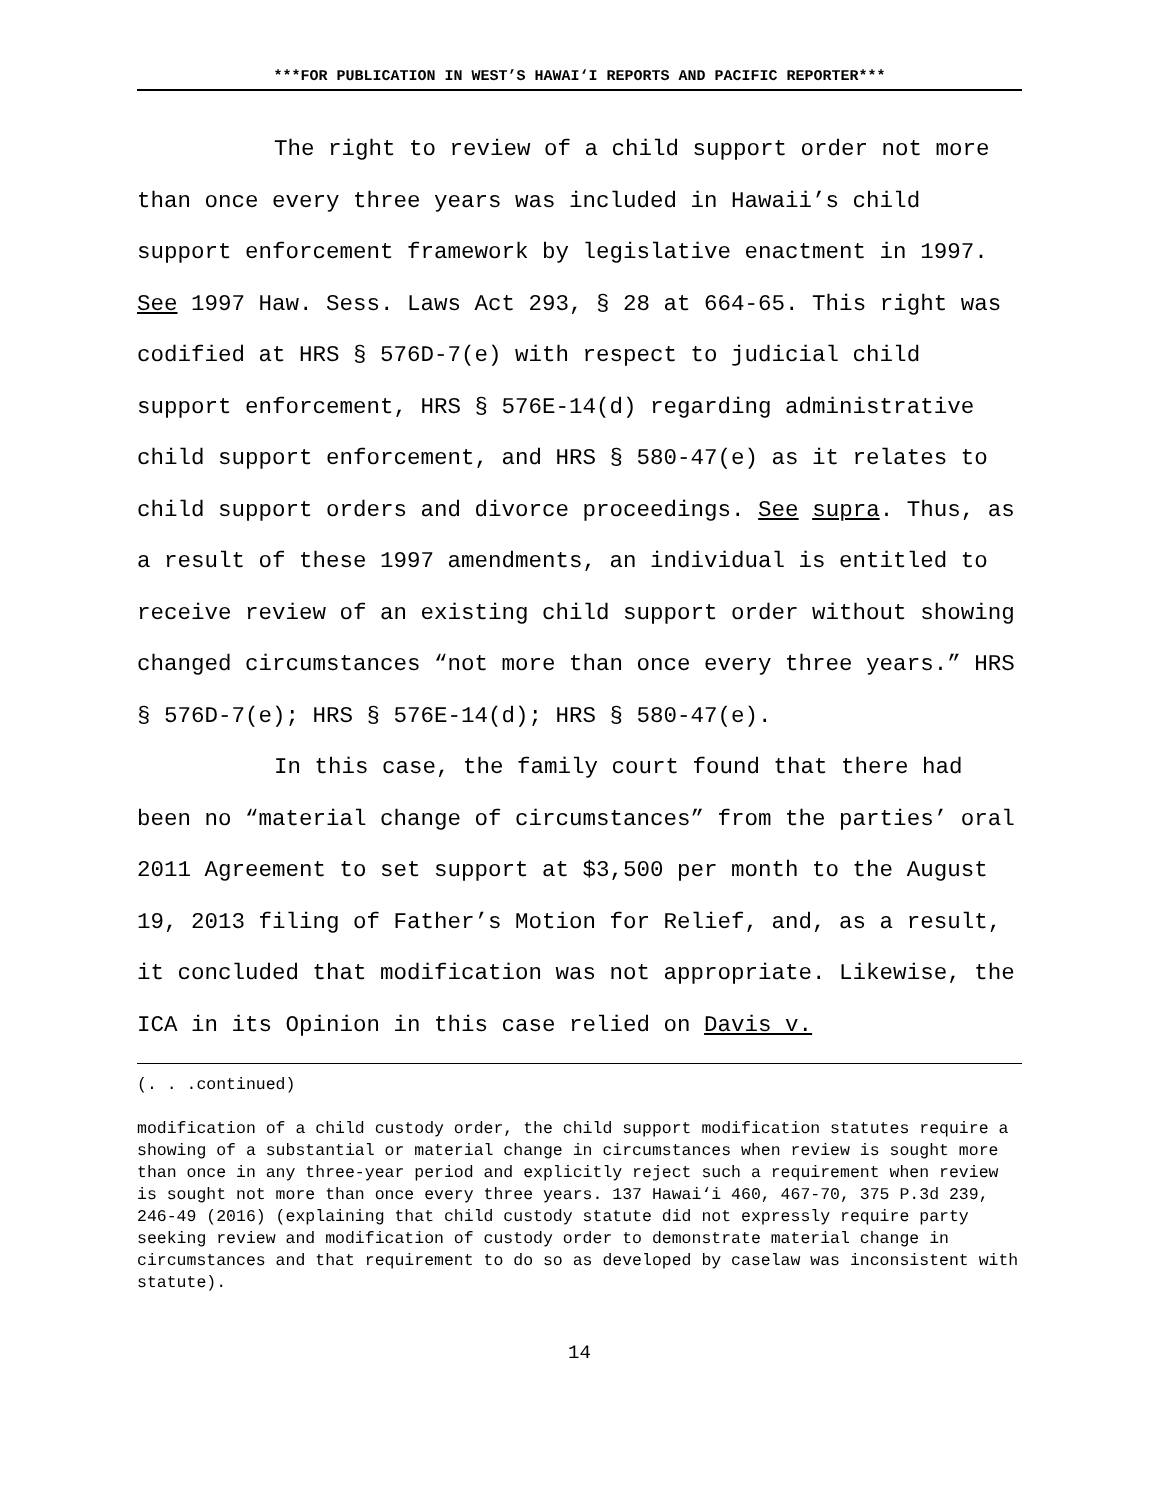***FOR PUBLICATION IN WEST’S HAWAI‘I REPORTS AND PACIFIC REPORTER***
The right to review of a child support order not more than once every three years was included in Hawaii’s child support enforcement framework by legislative enactment in 1997. See 1997 Haw. Sess. Laws Act 293, § 28 at 664-65. This right was codified at HRS § 576D-7(e) with respect to judicial child support enforcement, HRS § 576E-14(d) regarding administrative child support enforcement, and HRS § 580-47(e) as it relates to child support orders and divorce proceedings. See supra. Thus, as a result of these 1997 amendments, an individual is entitled to receive review of an existing child support order without showing changed circumstances “not more than once every three years.” HRS § 576D-7(e); HRS § 576E-14(d); HRS § 580-47(e).
In this case, the family court found that there had been no “material change of circumstances” from the parties’ oral 2011 Agreement to set support at $3,500 per month to the August 19, 2013 filing of Father’s Motion for Relief, and, as a result, it concluded that modification was not appropriate. Likewise, the ICA in its Opinion in this case relied on Davis v.
(. . .continued)
modification of a child custody order, the child support modification statutes require a showing of a substantial or material change in circumstances when review is sought more than once in any three-year period and explicitly reject such a requirement when review is sought not more than once every three years. 137 Hawai‘i 460, 467-70, 375 P.3d 239, 246-49 (2016) (explaining that child custody statute did not expressly require party seeking review and modification of custody order to demonstrate material change in circumstances and that requirement to do so as developed by caselaw was inconsistent with statute).
14